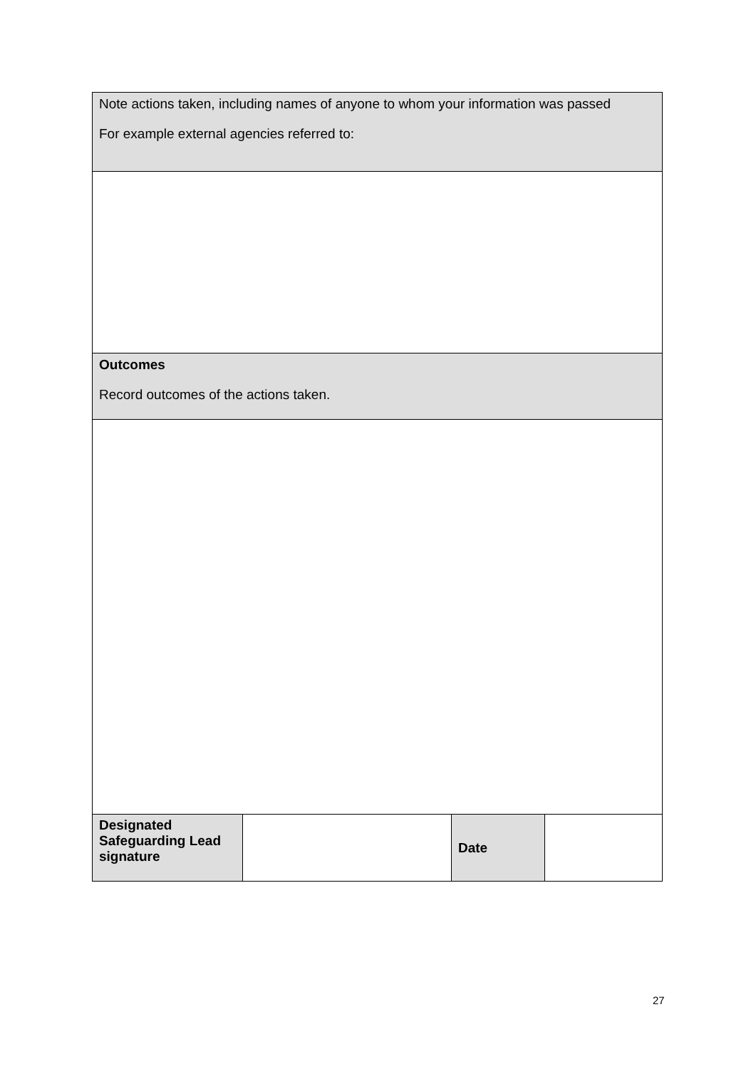| Note actions taken, including names of anyone to whom your information was passed For example external agencies referred to: | | | |
| Outcomes Record outcomes of the actions taken. | | | |
| Designated Safeguarding Lead signature | | Date | |
27